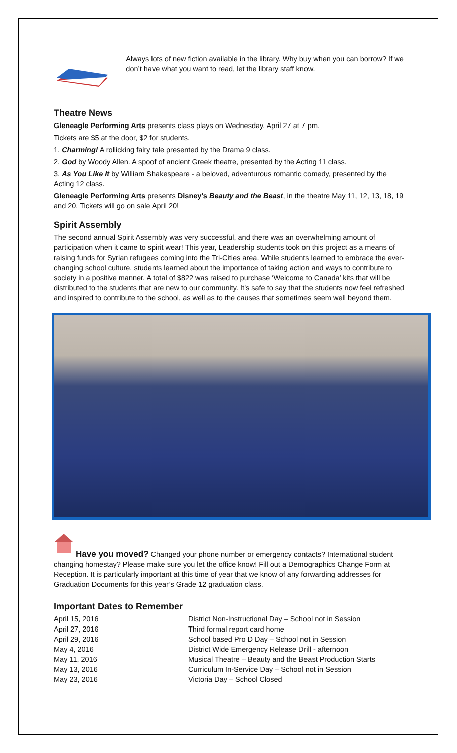Always lots of new fiction available in the library. Why buy when you can borrow? If we don’t have what you want to read, let the library staff know.
Theatre News
Gleneagle Performing Arts presents class plays on Wednesday, April 27 at 7 pm.
Tickets are $5 at the door, $2 for students.
1. Charming! A rollicking fairy tale presented by the Drama 9 class.
2. God by Woody Allen. A spoof of ancient Greek theatre, presented by the Acting 11 class.
3. As You Like It by William Shakespeare - a beloved, adventurous romantic comedy, presented by the Acting 12 class.
Gleneagle Performing Arts presents Disney's Beauty and the Beast, in the theatre May 11, 12, 13, 18, 19 and 20. Tickets will go on sale April 20!
Spirit Assembly
The second annual Spirit Assembly was very successful, and there was an overwhelming amount of participation when it came to spirit wear! This year, Leadership students took on this project as a means of raising funds for Syrian refugees coming into the Tri-Cities area. While students learned to embrace the ever-changing school culture, students learned about the importance of taking action and ways to contribute to society in a positive manner. A total of $822 was raised to purchase ‘Welcome to Canada’ kits that will be distributed to the students that are new to our community. It's safe to say that the students now feel refreshed and inspired to contribute to the school, as well as to the causes that sometimes seem well beyond them.
Have you moved? Changed your phone number or emergency contacts? International student changing homestay? Please make sure you let the office know! Fill out a Demographics Change Form at Reception. It is particularly important at this time of year that we know of any forwarding addresses for Graduation Documents for this year’s Grade 12 graduation class.
Important Dates to Remember
| April 15, 2016 | District Non-Instructional Day – School not in Session |
| April 27, 2016 | Third formal report card home |
| April 29, 2016 | School based Pro D Day – School not in Session |
| May 4, 2016 | District Wide Emergency Release Drill - afternoon |
| May 11, 2016 | Musical Theatre – Beauty and the Beast Production Starts |
| May 13, 2016 | Curriculum In-Service Day – School not in Session |
| May 23, 2016 | Victoria Day – School Closed |